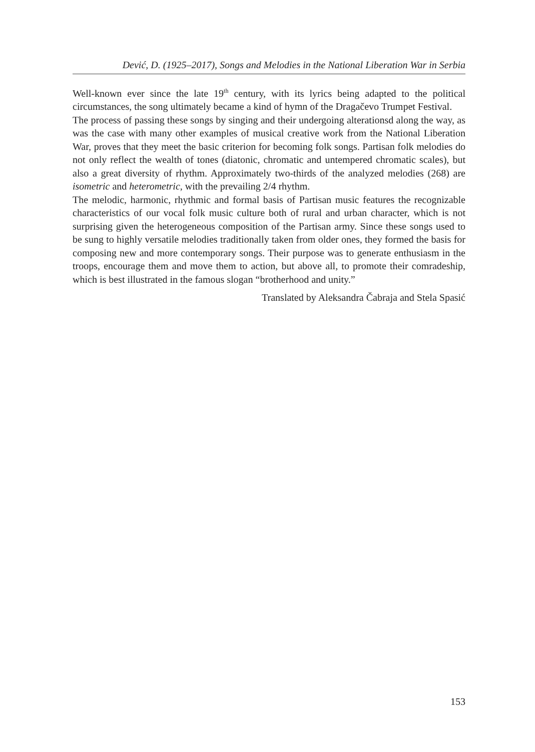Dević, D. (1925–2017), Songs and Melodies in the National Liberation War in Serbia
Well-known ever since the late 19<sup>th</sup> century, with its lyrics being adapted to the political circumstances, the song ultimately became a kind of hymn of the Dragačevo Trumpet Festival.
The process of passing these songs by singing and their undergoing alterationsd along the way, as was the case with many other examples of musical creative work from the National Liberation War, proves that they meet the basic criterion for becoming folk songs. Partisan folk melodies do not only reflect the wealth of tones (diatonic, chromatic and untempered chromatic scales), but also a great diversity of rhythm. Approximately two-thirds of the analyzed melodies (268) are isometric and heterometric, with the prevailing 2/4 rhythm.
The melodic, harmonic, rhythmic and formal basis of Partisan music features the recognizable characteristics of our vocal folk music culture both of rural and urban character, which is not surprising given the heterogeneous composition of the Partisan army. Since these songs used to be sung to highly versatile melodies traditionally taken from older ones, they formed the basis for composing new and more contemporary songs. Their purpose was to generate enthusiasm in the troops, encourage them and move them to action, but above all, to promote their comradeship, which is best illustrated in the famous slogan “brotherhood and unity.”
Translated by Aleksandra Čabraja and Stela Spasić
153